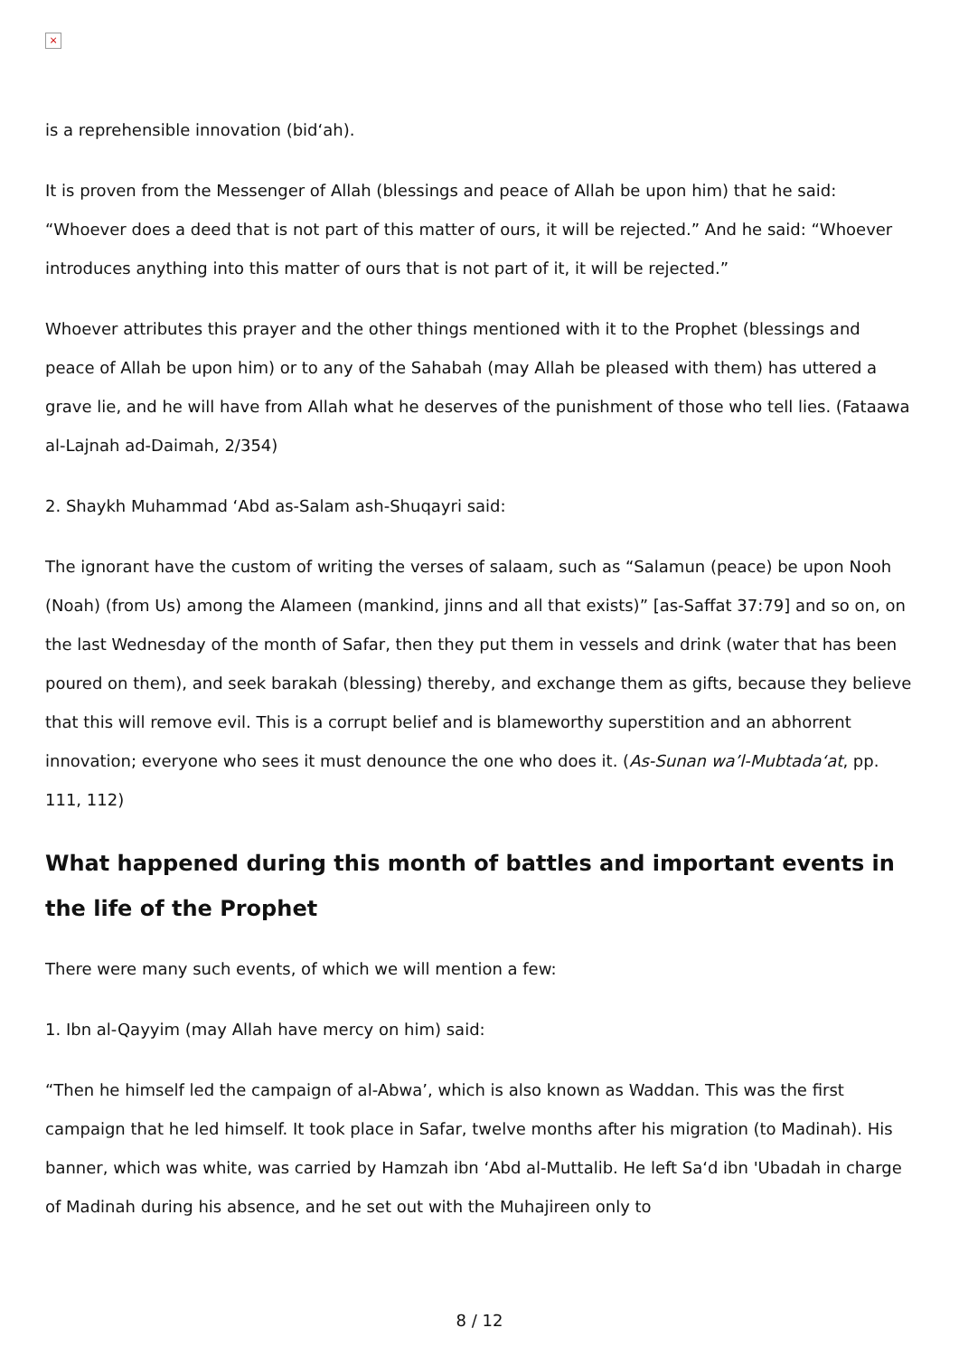×
is a reprehensible innovation (bid‘ah).
It is proven from the Messenger of Allah (blessings and peace of Allah be upon him) that he said: “Whoever does a deed that is not part of this matter of ours, it will be rejected.” And he said: “Whoever introduces anything into this matter of ours that is not part of it, it will be rejected.”
Whoever attributes this prayer and the other things mentioned with it to the Prophet (blessings and peace of Allah be upon him) or to any of the Sahabah (may Allah be pleased with them) has uttered a grave lie, and he will have from Allah what he deserves of the punishment of those who tell lies. (Fataawa al-Lajnah ad-Daimah, 2/354)
2. Shaykh Muhammad ‘Abd as-Salam ash-Shuqayri said:
The ignorant have the custom of writing the verses of salaam, such as “Salamun (peace) be upon Nooh (Noah) (from Us) among the Alameen (mankind, jinns and all that exists)” [as-Saffat 37:79] and so on, on the last Wednesday of the month of Safar, then they put them in vessels and drink (water that has been poured on them), and seek barakah (blessing) thereby, and exchange them as gifts, because they believe that this will remove evil. This is a corrupt belief and is blameworthy superstition and an abhorrent innovation; everyone who sees it must denounce the one who does it. (As-Sunan wa’l-Mubtada‘at, pp. 111, 112)
What happened during this month of battles and important events in the life of the Prophet
There were many such events, of which we will mention a few:
1. Ibn al-Qayyim (may Allah have mercy on him) said:
“Then he himself led the campaign of al-Abwa’, which is also known as Waddan. This was the first campaign that he led himself. It took place in Safar, twelve months after his migration (to Madinah). His banner, which was white, was carried by Hamzah ibn ‘Abd al-Muttalib. He left Sa‘d ibn 'Ubadah in charge of Madinah during his absence, and he set out with the Muhajireen only to
8 / 12